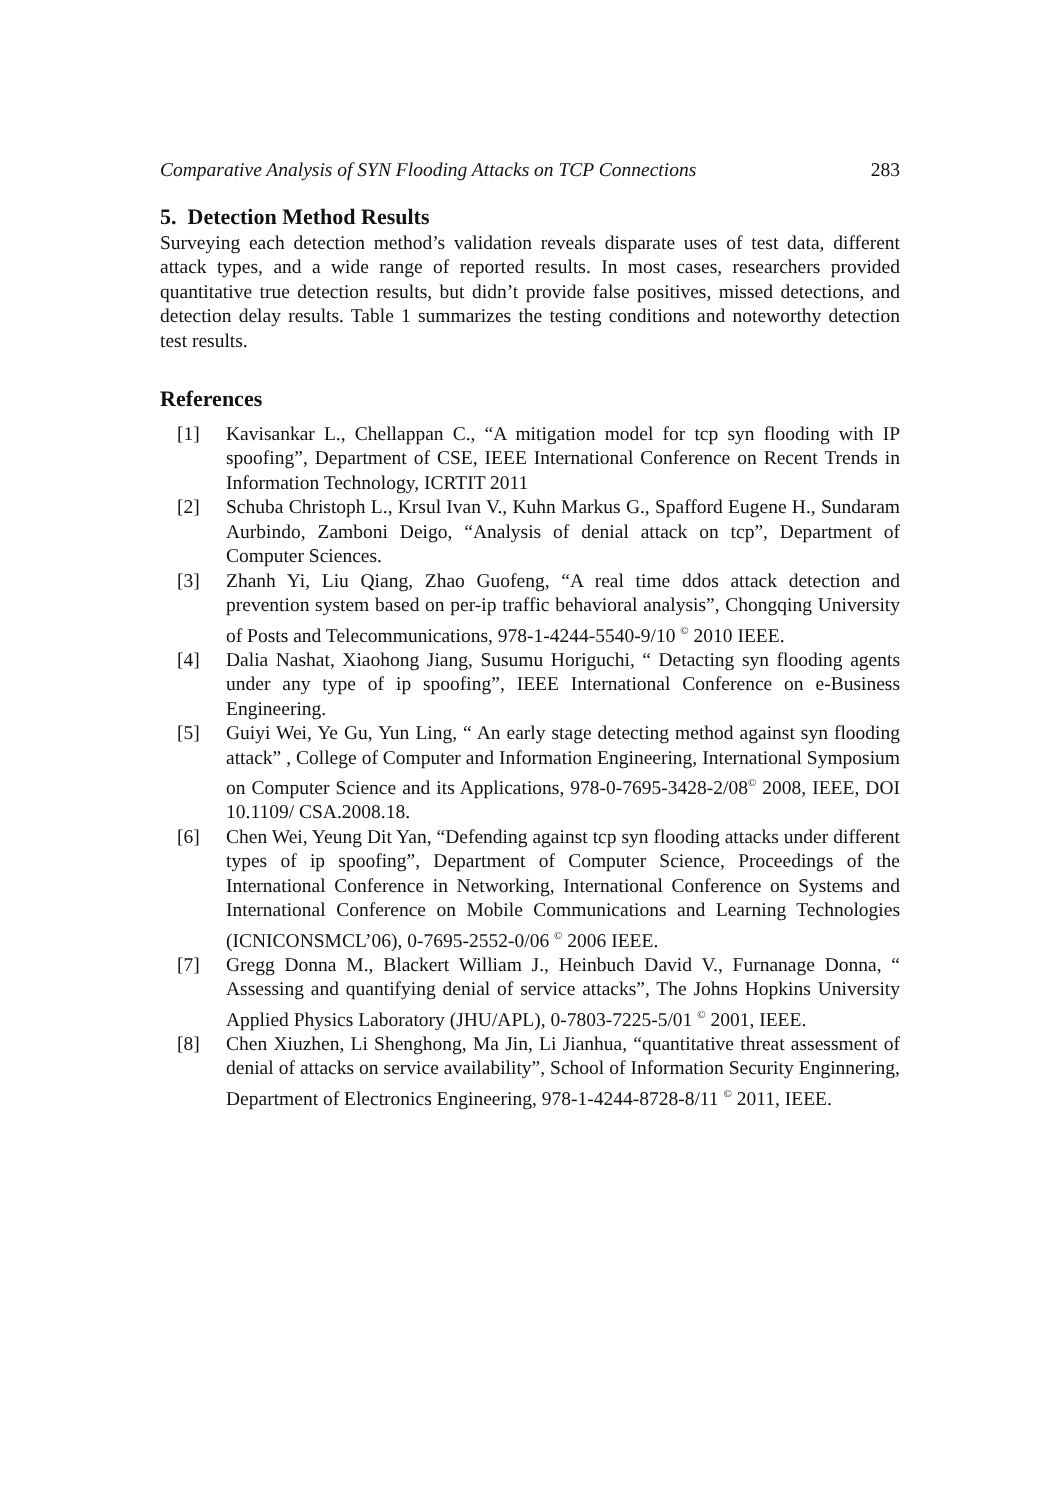Comparative Analysis of SYN Flooding Attacks on TCP Connections 283
5. Detection Method Results
Surveying each detection method’s validation reveals disparate uses of test data, different attack types, and a wide range of reported results. In most cases, researchers provided quantitative true detection results, but didn’t provide false positives, missed detections, and detection delay results. Table 1 summarizes the testing conditions and noteworthy detection test results.
References
[1] Kavisankar L., Chellappan C., “A mitigation model for tcp syn flooding with IP spoofing”, Department of CSE, IEEE International Conference on Recent Trends in Information Technology, ICRTIT 2011
[2] Schuba Christoph L., Krsul Ivan V., Kuhn Markus G., Spafford Eugene H., Sundaram Aurbindo, Zamboni Deigo, “Analysis of denial attack on tcp”, Department of Computer Sciences.
[3] Zhanh Yi, Liu Qiang, Zhao Guofeng, “A real time ddos attack detection and prevention system based on per-ip traffic behavioral analysis”, Chongqing University of Posts and Telecommunications, 978-1-4244-5540-9/10 <sup>©</sup> 2010 IEEE.
[4] Dalia Nashat, Xiaohong Jiang, Susumu Horiguchi, “ Detacting syn flooding agents under any type of ip spoofing”, IEEE International Conference on e-Business Engineering.
[5] Guiyi Wei, Ye Gu, Yun Ling, “ An early stage detecting method against syn flooding attack” , College of Computer and Information Engineering, International Symposium on Computer Science and its Applications, 978-0-7695-3428-2/08<sup>©</sup> 2008, IEEE, DOI 10.1109/ CSA.2008.18.
[6] Chen Wei, Yeung Dit Yan, “Defending against tcp syn flooding attacks under different types of ip spoofing”, Department of Computer Science, Proceedings of the International Conference in Networking, International Conference on Systems and International Conference on Mobile Communications and Learning Technologies (ICNICONSMCL’06), 0-7695-2552-0/06 <sup>©</sup> 2006 IEEE.
[7] Gregg Donna M., Blackert William J., Heinbuch David V., Furnanage Donna, “ Assessing and quantifying denial of service attacks”, The Johns Hopkins University Applied Physics Laboratory (JHU/APL), 0-7803-7225-5/01 <sup>©</sup> 2001, IEEE.
[8] Chen Xiuzhen, Li Shenghong, Ma Jin, Li Jianhua, “quantitative threat assessment of denial of attacks on service availability”, School of Information Security Enginnering, Department of Electronics Engineering, 978-1-4244-8728-8/11 <sup>©</sup> 2011, IEEE.